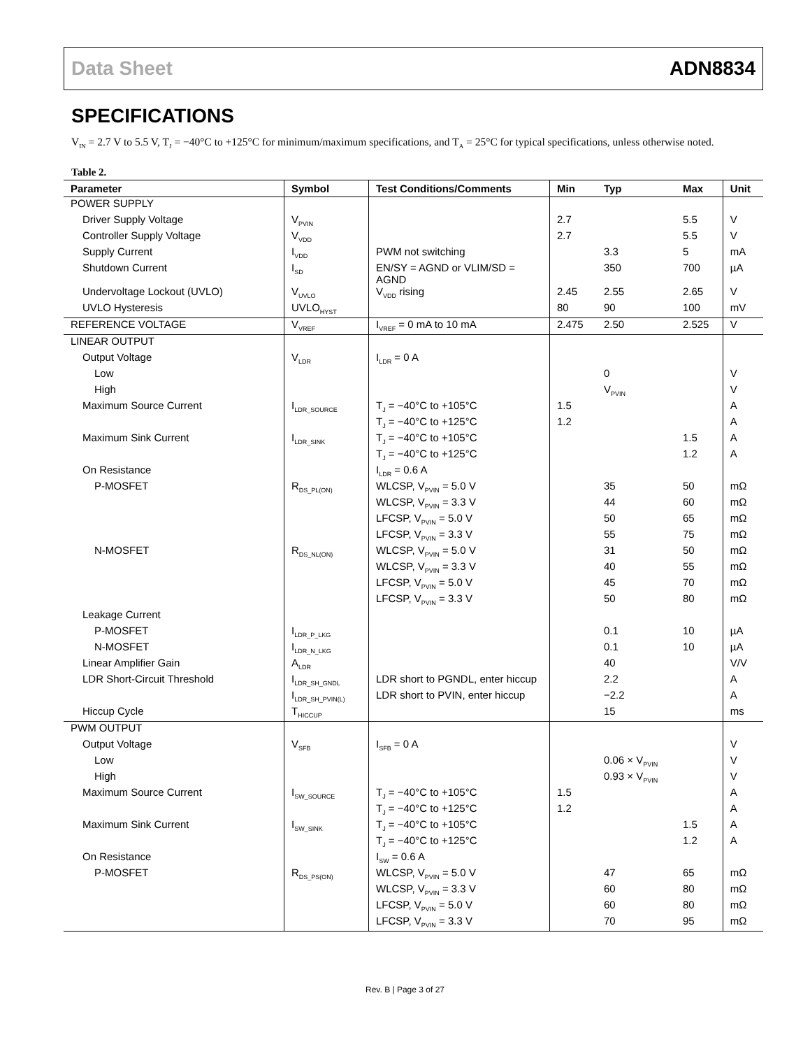Data Sheet ADN8834
SPECIFICATIONS
V<sub>IN</sub> = 2.7 V to 5.5 V, T<sub>J</sub> = −40°C to +125°C for minimum/maximum specifications, and T<sub>A</sub> = 25°C for typical specifications, unless otherwise noted.
Table 2.
| Parameter | Symbol | Test Conditions/Comments | Min | Typ | Max | Unit |
| --- | --- | --- | --- | --- | --- | --- |
| POWER SUPPLY | | | | | | |
| Driver Supply Voltage | V<sub>PVIN</sub> | | 2.7 | | 5.5 | V |
| Controller Supply Voltage | V<sub>VDD</sub> | | 2.7 | | 5.5 | V |
| Supply Current | I<sub>VDD</sub> | PWM not switching | | 3.3 | 5 | mA |
| Shutdown Current | I<sub>SD</sub> | EN/SY = AGND or VLIM/SD = AGND | | 350 | 700 | µA |
| Undervoltage Lockout (UVLO) | V<sub>UVLO</sub> | V<sub>VDD</sub> rising | 2.45 | 2.55 | 2.65 | V |
| UVLO Hysteresis | UVLO<sub>HYST</sub> | | 80 | 90 | 100 | mV |
| REFERENCE VOLTAGE | V<sub>VREF</sub> | I<sub>VREF</sub> = 0 mA to 10 mA | 2.475 | 2.50 | 2.525 | V |
| LINEAR OUTPUT | | | | | | |
| Output Voltage | V<sub>LDR</sub> | I<sub>LDR</sub> = 0 A | | | | |
| Low | | | | 0 | | V |
| High | | | | V<sub>PVIN</sub> | | V |
| Maximum Source Current | I<sub>LDR_SOURCE</sub> | T<sub>J</sub> = −40°C to +105°C | 1.5 | | | A |
| | | T<sub>J</sub> = −40°C to +125°C | 1.2 | | | A |
| Maximum Sink Current | I<sub>LDR_SINK</sub> | T<sub>J</sub> = −40°C to +105°C | | | 1.5 | A |
| | | T<sub>J</sub> = −40°C to +125°C | | | 1.2 | A |
| On Resistance | | I<sub>LDR</sub> = 0.6 A | | | | |
| P-MOSFET | R<sub>DS_PL(ON)</sub> | WLCSP, V<sub>PVIN</sub> = 5.0 V | | 35 | 50 | mΩ |
| | | WLCSP, V<sub>PVIN</sub> = 3.3 V | | 44 | 60 | mΩ |
| | | LFCSP, V<sub>PVIN</sub> = 5.0 V | | 50 | 65 | mΩ |
| | | LFCSP, V<sub>PVIN</sub> = 3.3 V | | 55 | 75 | mΩ |
| N-MOSFET | R<sub>DS_NL(ON)</sub> | WLCSP, V<sub>PVIN</sub> = 5.0 V | | 31 | 50 | mΩ |
| | | WLCSP, V<sub>PVIN</sub> = 3.3 V | | 40 | 55 | mΩ |
| | | LFCSP, V<sub>PVIN</sub> = 5.0 V | | 45 | 70 | mΩ |
| | | LFCSP, V<sub>PVIN</sub> = 3.3 V | | 50 | 80 | mΩ |
| Leakage Current | | | | | | |
| P-MOSFET | I<sub>LDR_P_LKG</sub> | | | 0.1 | 10 | µA |
| N-MOSFET | I<sub>LDR_N_LKG</sub> | | | 0.1 | 10 | µA |
| Linear Amplifier Gain | A<sub>LDR</sub> | | | 40 | | V/V |
| LDR Short-Circuit Threshold | I<sub>LDR_SH_GNDL</sub> | LDR short to PGNDL, enter hiccup | | 2.2 | | A |
| | I<sub>LDR_SH_PVIN(L)</sub> | LDR short to PVIN, enter hiccup | | −2.2 | | A |
| Hiccup Cycle | T<sub>HICCUP</sub> | | | 15 | | ms |
| PWM OUTPUT | | | | | | |
| Output Voltage | V<sub>SFB</sub> | I<sub>SFB</sub> = 0 A | | | | V |
| Low | | | | 0.06 × V<sub>PVIN</sub> | | V |
| High | | | | 0.93 × V<sub>PVIN</sub> | | V |
| Maximum Source Current | I<sub>SW_SOURCE</sub> | T<sub>J</sub> = −40°C to +105°C | 1.5 | | | A |
| | | T<sub>J</sub> = −40°C to +125°C | 1.2 | | | A |
| Maximum Sink Current | I<sub>SW_SINK</sub> | T<sub>J</sub> = −40°C to +105°C | | | 1.5 | A |
| | | T<sub>J</sub> = −40°C to +125°C | | | 1.2 | A |
| On Resistance | | I<sub>SW</sub> = 0.6 A | | | | |
| P-MOSFET | R<sub>DS_PS(ON)</sub> | WLCSP, V<sub>PVIN</sub> = 5.0 V | | 47 | 65 | mΩ |
| | | WLCSP, V<sub>PVIN</sub> = 3.3 V | | 60 | 80 | mΩ |
| | | LFCSP, V<sub>PVIN</sub> = 5.0 V | | 60 | 80 | mΩ |
| | | LFCSP, V<sub>PVIN</sub> = 3.3 V | | 70 | 95 | mΩ |
Rev. B | Page 3 of 27